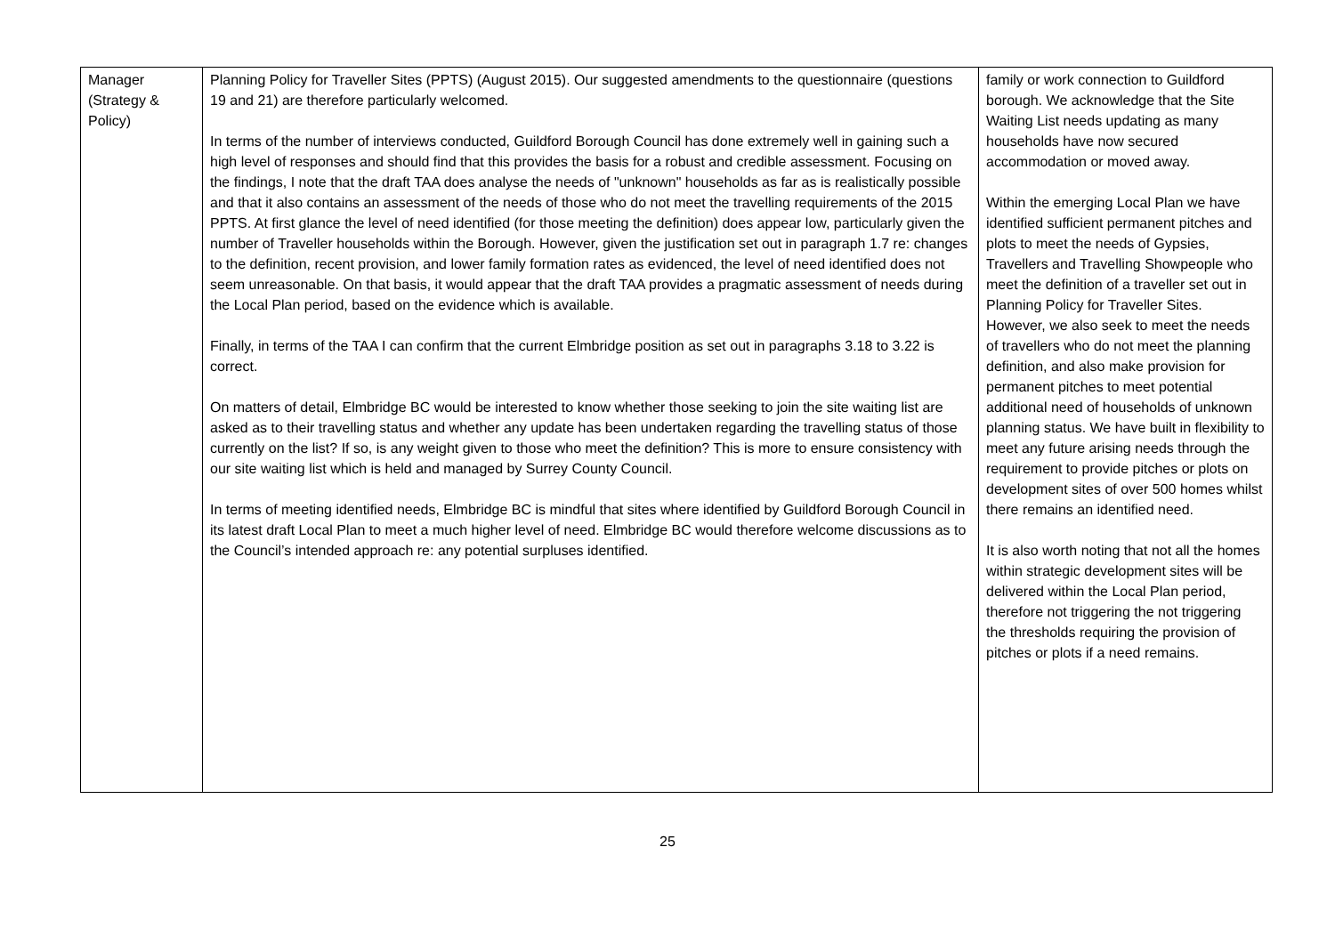| Manager (Strategy & Policy) | Planning Policy for Traveller Sites (PPTS) (August 2015). Our suggested amendments to the questionnaire (questions 19 and 21) are therefore particularly welcomed. In terms of the number of interviews conducted, Guildford Borough Council has done extremely well in gaining such a high level of responses and should find that this provides the basis for a robust and credible assessment. Focusing on the findings, I note that the draft TAA does analyse the needs of "unknown" households as far as is realistically possible and that it also contains an assessment of the needs of those who do not meet the travelling requirements of the 2015 PPTS. At first glance the level of need identified (for those meeting the definition) does appear low, particularly given the number of Traveller households within the Borough. However, given the justification set out in paragraph 1.7 re: changes to the definition, recent provision, and lower family formation rates as evidenced, the level of need identified does not seem unreasonable. On that basis, it would appear that the draft TAA provides a pragmatic assessment of needs during the Local Plan period, based on the evidence which is available. Finally, in terms of the TAA I can confirm that the current Elmbridge position as set out in paragraphs 3.18 to 3.22 is correct. On matters of detail, Elmbridge BC would be interested to know whether those seeking to join the site waiting list are asked as to their travelling status and whether any update has been undertaken regarding the travelling status of those currently on the list? If so, is any weight given to those who meet the definition? This is more to ensure consistency with our site waiting list which is held and managed by Surrey County Council. In terms of meeting identified needs, Elmbridge BC is mindful that sites where identified by Guildford Borough Council in its latest draft Local Plan to meet a much higher level of need. Elmbridge BC would therefore welcome discussions as to the Council’s intended approach re: any potential surpluses identified. | family or work connection to Guildford borough. We acknowledge that the Site Waiting List needs updating as many households have now secured accommodation or moved away. Within the emerging Local Plan we have identified sufficient permanent pitches and plots to meet the needs of Gypsies, Travellers and Travelling Showpeople who meet the definition of a traveller set out in Planning Policy for Traveller Sites. However, we also seek to meet the needs of travellers who do not meet the planning definition, and also make provision for permanent pitches to meet potential additional need of households of unknown planning status. We have built in flexibility to meet any future arising needs through the requirement to provide pitches or plots on development sites of over 500 homes whilst there remains an identified need. It is also worth noting that not all the homes within strategic development sites will be delivered within the Local Plan period, therefore not triggering the not triggering the thresholds requiring the provision of pitches or plots if a need remains. |
25